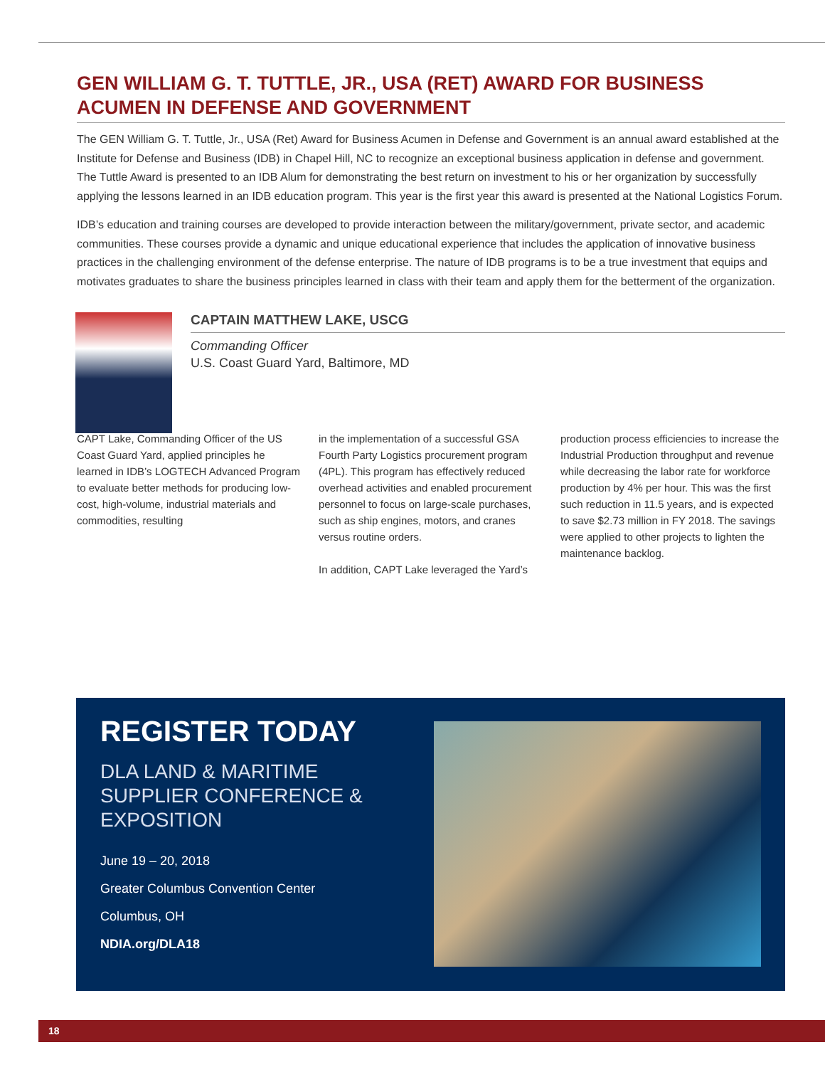GEN WILLIAM G. T. TUTTLE, JR., USA (RET) AWARD FOR BUSINESS ACUMEN IN DEFENSE AND GOVERNMENT
The GEN William G. T. Tuttle, Jr., USA (Ret) Award for Business Acumen in Defense and Government is an annual award established at the Institute for Defense and Business (IDB) in Chapel Hill, NC to recognize an exceptional business application in defense and government. The Tuttle Award is presented to an IDB Alum for demonstrating the best return on investment to his or her organization by successfully applying the lessons learned in an IDB education program. This year is the first year this award is presented at the National Logistics Forum.
IDB’s education and training courses are developed to provide interaction between the military/government, private sector, and academic communities. These courses provide a dynamic and unique educational experience that includes the application of innovative business practices in the challenging environment of the defense enterprise. The nature of IDB programs is to be a true investment that equips and motivates graduates to share the business principles learned in class with their team and apply them for the betterment of the organization.
CAPTAIN MATTHEW LAKE, USCG
Commanding Officer
U.S. Coast Guard Yard, Baltimore, MD
CAPT Lake, Commanding Officer of the US Coast Guard Yard, applied principles he learned in IDB’s LOGTECH Advanced Program to evaluate better methods for producing low-cost, high-volume, industrial materials and commodities, resulting
in the implementation of a successful GSA Fourth Party Logistics procurement program (4PL). This program has effectively reduced overhead activities and enabled procurement personnel to focus on large-scale purchases, such as ship engines, motors, and cranes versus routine orders.
In addition, CAPT Lake leveraged the Yard’s
production process efficiencies to increase the Industrial Production throughput and revenue while decreasing the labor rate for workforce production by 4% per hour. This was the first such reduction in 11.5 years, and is expected to save $2.73 million in FY 2018. The savings were applied to other projects to lighten the maintenance backlog.
REGISTER TODAY
DLA LAND & MARITIME SUPPLIER CONFERENCE & EXPOSITION
June 19 – 20, 2018
Greater Columbus Convention Center
Columbus, OH
NDIA.org/DLA18
18